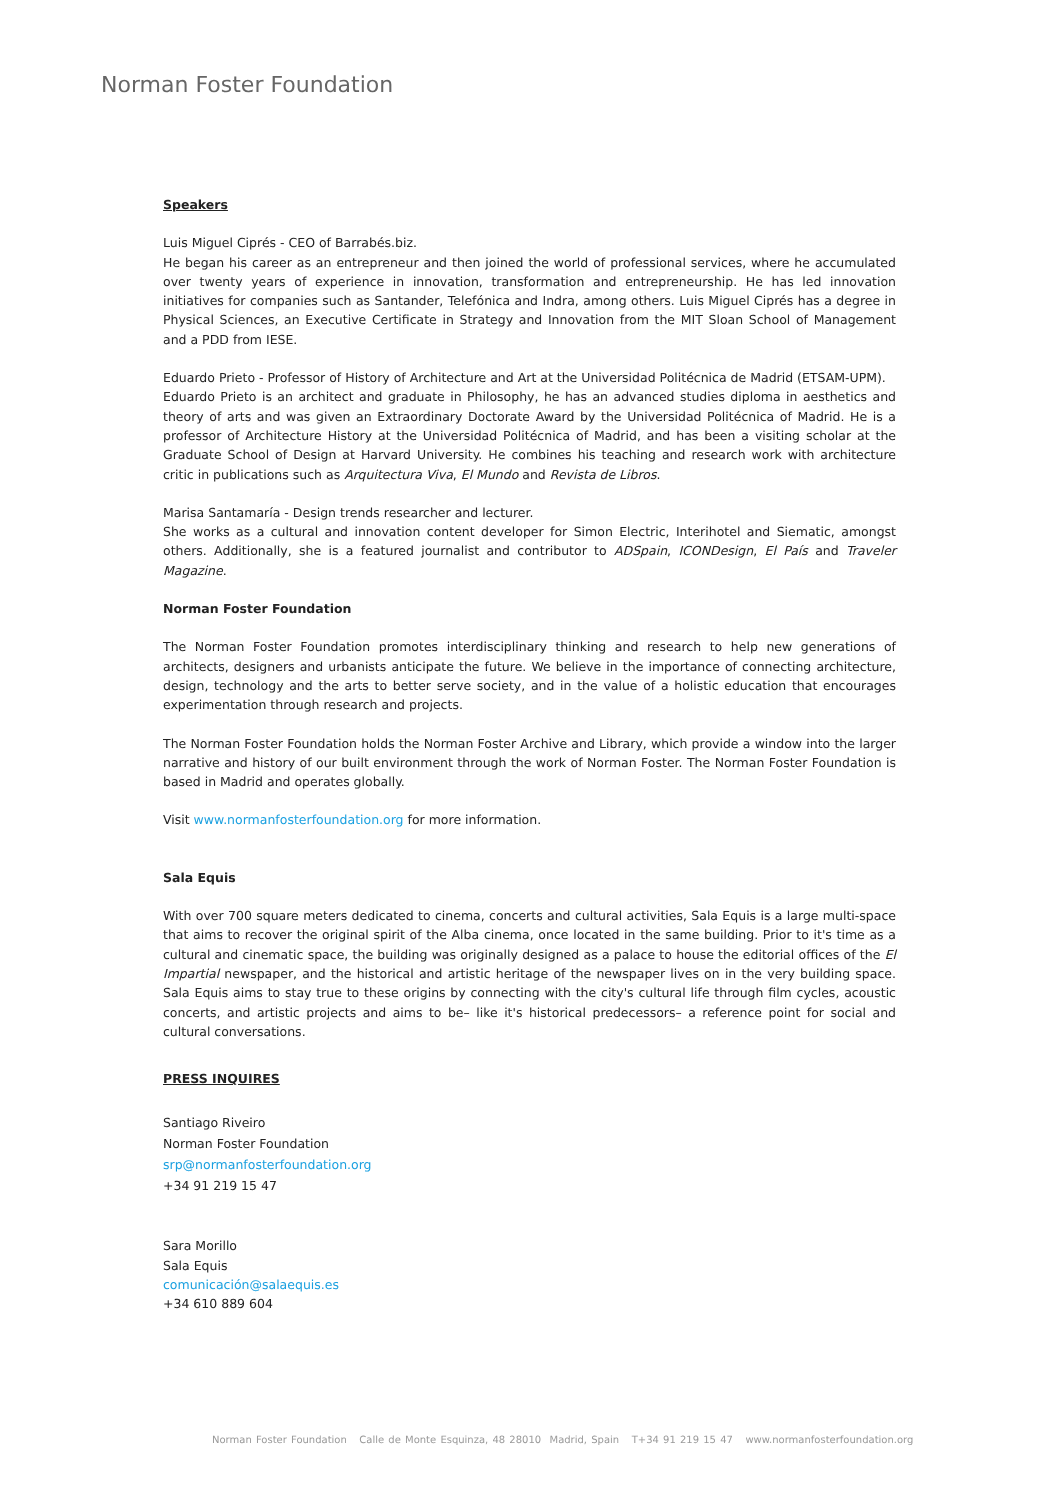Norman Foster Foundation
Speakers
Luis Miguel Ciprés - CEO of Barrabés.biz.
He began his career as an entrepreneur and then joined the world of professional services, where he accumulated over twenty years of experience in innovation, transformation and entrepreneurship. He has led innovation initiatives for companies such as Santander, Telefónica and Indra, among others. Luis Miguel Ciprés has a degree in Physical Sciences, an Executive Certificate in Strategy and Innovation from the MIT Sloan School of Management and a PDD from IESE.
Eduardo Prieto - Professor of History of Architecture and Art at the Universidad Politécnica de Madrid (ETSAM-UPM).
Eduardo Prieto is an architect and graduate in Philosophy, he has an advanced studies diploma in aesthetics and theory of arts and was given an Extraordinary Doctorate Award by the Universidad Politécnica of Madrid. He is a professor of Architecture History at the Universidad Politécnica of Madrid, and has been a visiting scholar at the Graduate School of Design at Harvard University. He combines his teaching and research work with architecture critic in publications such as Arquitectura Viva, El Mundo and Revista de Libros.
Marisa Santamaría - Design trends researcher and lecturer.
She works as a cultural and innovation content developer for Simon Electric, Interihotel and Siematic, amongst others. Additionally, she is a featured journalist and contributor to ADSpain, ICONDesign, El País and Traveler Magazine.
Norman Foster Foundation
The Norman Foster Foundation promotes interdisciplinary thinking and research to help new generations of architects, designers and urbanists anticipate the future. We believe in the importance of connecting architecture, design, technology and the arts to better serve society, and in the value of a holistic education that encourages experimentation through research and projects.
The Norman Foster Foundation holds the Norman Foster Archive and Library, which provide a window into the larger narrative and history of our built environment through the work of Norman Foster. The Norman Foster Foundation is based in Madrid and operates globally.
Visit www.normanfosterfoundation.org for more information.
Sala Equis
With over 700 square meters dedicated to cinema, concerts and cultural activities, Sala Equis is a large multi-space that aims to recover the original spirit of the Alba cinema, once located in the same building. Prior to it's time as a cultural and cinematic space, the building was originally designed as a palace to house the editorial offices of the El Impartial newspaper, and the historical and artistic heritage of the newspaper lives on in the very building space. Sala Equis aims to stay true to these origins by connecting with the city's cultural life through film cycles, acoustic concerts, and artistic projects and aims to be– like it's historical predecessors– a reference point for social and cultural conversations.
PRESS INQUIRES
Santiago Riveiro
Norman Foster Foundation
srp@normanfosterfoundation.org
+34 91 219 15 47
Sara Morillo
Sala Equis
comunicación@salaequis.es
+34 610 889 604
Norman Foster Foundation Calle de Monte Esquinza, 48 28010 Madrid, Spain T+34 91 219 15 47 www.normanfosterfoundation.org